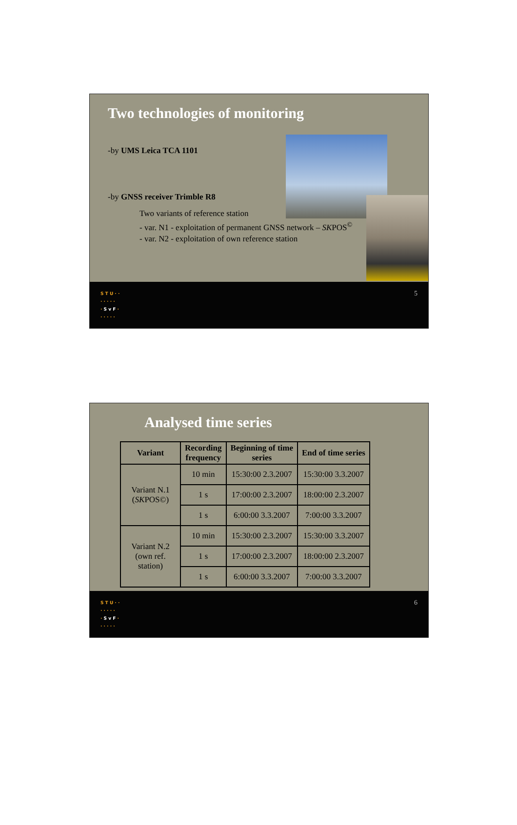Two technologies of monitoring
-by UMS Leica TCA 1101
-by GNSS receiver Trimble R8
Two variants of reference station
- var. N1 - exploitation of permanent GNSS network – SKPOS<sup>©</sup>
- var. N2 - exploitation of own reference station
S T U · ·
· · · · ·
· S v F ·
· · · · ·
5
Analysed time series
| Variant | Recording frequency | Beginning of time series | End of time series |
| --- | --- | --- | --- |
| Variant N.1 ( SK POS©) | 10 min | 15:30:00 2.3.2007 | 15:30:00 3.3.2007 |
| | 1 s | 17:00:00 2.3.2007 | 18:00:00 2.3.2007 |
| | 1 s | 6:00:00 3.3.2007 | 7:00:00 3.3.2007 |
| Variant N.2 (own ref. station) | 10 min | 15:30:00 2.3.2007 | 15:30:00 3.3.2007 |
| | 1 s | 17:00:00 2.3.2007 | 18:00:00 2.3.2007 |
| | 1 s | 6:00:00 3.3.2007 | 7:00:00 3.3.2007 |
S T U · ·
· · · · ·
· S v F ·
· · · · ·
6